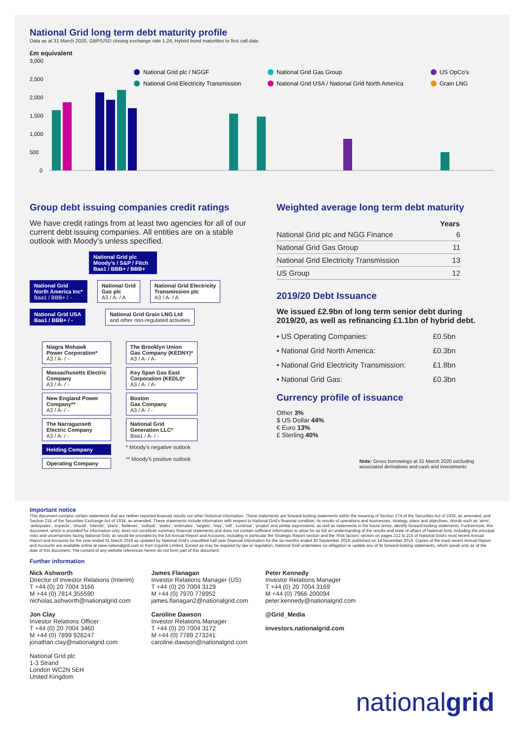National Grid long term debt maturity profile
Data as at 31 March 2020, GBP/USD closing exchange rate 1.24, Hybrid bond maturities to first call date
£m equivalent
3,000
2,500
2,000
1,500
1,000
500
0
National Grid plc / NGGF
National Grid Gas Group
US OpCo's
National Grid Electricity Transmission
National Grid USA / National Grid North America
Grain LNG
Group debt issuing companies credit ratings
We have credit ratings from at least two agencies for all of our current debt issuing companies. All entities are on a stable outlook with Moody’s unless specified.
National Grid plc
Moody’s / S&P / Fitch
Baa1 / BBB+ / BBB+
National Grid
North America Inc*
Baa1 / BBB+ / -
National Grid
Gas plc
A3 / A- / A
National Grid Electricity
Transmission plc
A3 / A- / A
National Grid USA
Baa1 / BBB+ / -
National Grid Grain LNG Ltd
and other non-regulated activities
Niagra Mohawk
Power Corporation*
A3 / A- / -
Massachusetts Electric
Company
A3 / A- / -
New England Power
Company**
A3 / A- / -
The Narragansett
Electric Company
A3 / A- / -
Holding Company
Operating Company
The Brooklyn Union
Gas Company (KEDNY)*
A3 / A- / A-
Key Span Gas East
Corporation (KEDLI)*
A3 / A- / A-
Boston
Gas Company
A3 / A- / -
National Grid
Generation LLC*
Baa1 / A- / -
* Moody’s negative outlook
** Moody’s positive outlook
Weighted average long term debt maturity
| | Years |
| --- | --- |
| National Grid plc and NGG Finance | 6 |
| National Grid Gas Group | 11 |
| National Grid Electricity Transmission | 13 |
| US Group | 12 |
2019/20 Debt Issuance
We issued £2.9bn of long term senior debt during 2019/20, as well as refinancing £1.1bn of hybrid debt.
| • US Operating Companies: | £0.5bn |
| • National Grid North America: | £0.3bn |
| • National Grid Electricity Transmission: | £1.8bn |
| • National Grid Gas: | £0.3bn |
Currency profile of issuance
Other 3%
$ US Dollar 44%
€ Euro 13%
£ Sterling 40%
Note: Gross borrowings at 31 March 2020 excluding associated derivatives and cash and investments
Important notice
This document contains certain statements that are neither reported financial results nor other historical information. These statements are forward-looking statements within the meaning of Section 27A of the Securities Act of 1933, as amended, and Section 21E of the Securities Exchange Act of 1934, as amended. These statements include information with respect to National Grid’s financial condition, its results of operations and businesses, strategy, plans and objectives. Words such as ‘aims’, ‘anticipates’, ‘expects’, ‘should’, ‘intends’, ‘plans’, ‘believes’, ‘outlook’, ‘seeks’, ‘estimates’, ‘targets’, ‘may’, ‘will’, ‘continue’, ‘project’ and similar expressions, as well as statements in the future tense, identify forward-looking statements. Furthermore, this document, which is provided for information only, does not constitute summary financial statements and does not contain sufficient information to allow for as full an understanding of the results and state of affairs of National Grid, including the principal risks and uncertainties facing National Grid, as would be provided by the full Annual Report and Accounts, including in particular the Strategic Report section and the ‘Risk factors’ section on pages 212 to 215 of National Grid’s most recent Annual Report and Accounts for the year ended 31 March 2019 as updated by National Grid’s unaudited half-year financial information for the six months ended 30 September 2019, published on 14 November 2019. Copies of the most recent Annual Report and Accounts are available online at www.nationalgrid.com or from Equiniti Limited. Except as may be required by law or regulation, National Grid undertakes no obligation to update any of its forward-looking statements, which speak only as of the date of this document. The content of any website references herein do not form part of this document.
Further information
Nick Ashworth
Director of Investor Relations (Interim)
T +44 (0) 20 7004 3166
M +44 (0) 7814 355590
nicholas.ashworth@nationalgrid.com
Jon Clay
Investor Relations Officer
T +44 (0) 20 7004 3460
M +44 (0) 7899 928247
jonathan.clay@nationalgrid.com
National Grid plc
1-3 Strand
London WC2N 5EH
United Kingdom
James Flanagan
Investor Relations Manager (US)
T +44 (0) 20 7004 3129
M +44 (0) 7970 778952
james.flanagan2@nationalgrid.com
Caroline Dawson
Investor Relations Manager
T +44 (0) 20 7004 3172
M +44 (0) 7789 273241
caroline.dawson@nationalgrid.com
Peter Kennedy
Investor Relations Manager
T +44 (0) 20 7004 3169
M +44 (0) 7966 200094
peter.kennedy@nationalgrid.com
@Grid_Media
investors.nationalgrid.com
nationalgrid